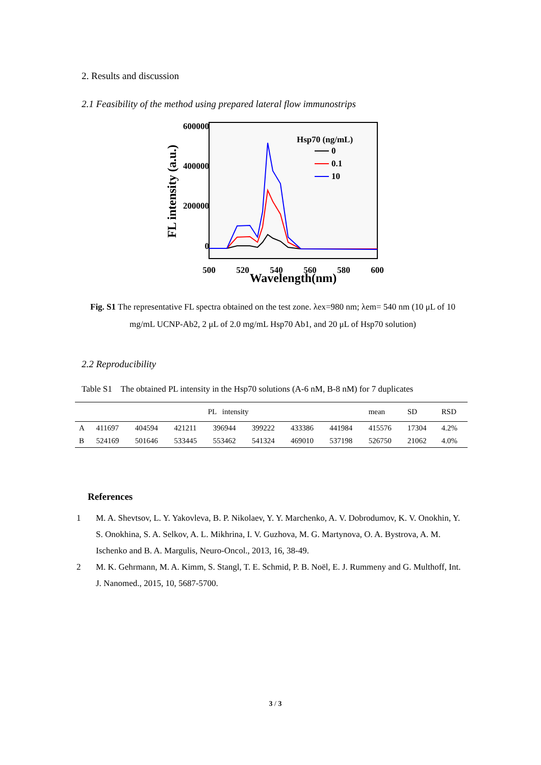2. Results and discussion
2.1 Feasibility of the method using prepared lateral flow immunostrips
600000
400000
200000
0
500
520
540
560
580
600
Wavelength(nm)
FL intensity (a.u.)
Hsp70 (ng/mL)
0
0.1
10
Fig. S1 The representative FL spectra obtained on the test zone. λex=980 nm; λem= 540 nm (10 μL of 10 mg/mL UCNP-Ab2, 2 μL of 2.0 mg/mL Hsp70 Ab1, and 20 μL of Hsp70 solution)
2.2 Reproducibility
Table S1 The obtained PL intensity in the Hsp70 solutions (A-6 nM, B-8 nM) for 7 duplicates
| | PL intensity | | | | | | | mean | SD | RSD |
| --- | --- | --- | --- | --- | --- | --- | --- | --- | --- | --- |
| A | 411697 | 404594 | 421211 | 396944 | 399222 | 433386 | 441984 | 415576 | 17304 | 4.2% |
| B | 524169 | 501646 | 533445 | 553462 | 541324 | 469010 | 537198 | 526750 | 21062 | 4.0% |
References
1 M. A. Shevtsov, L. Y. Yakovleva, B. P. Nikolaev, Y. Y. Marchenko, A. V. Dobrodumov, K. V. Onokhin, Y. S. Onokhina, S. A. Selkov, A. L. Mikhrina, I. V. Guzhova, M. G. Martynova, O. A. Bystrova, A. M. Ischenko and B. A. Margulis, Neuro-Oncol., 2013, 16, 38-49.
2 M. K. Gehrmann, M. A. Kimm, S. Stangl, T. E. Schmid, P. B. Noël, E. J. Rummeny and G. Multhoff, Int. J. Nanomed., 2015, 10, 5687-5700.
3 / 3